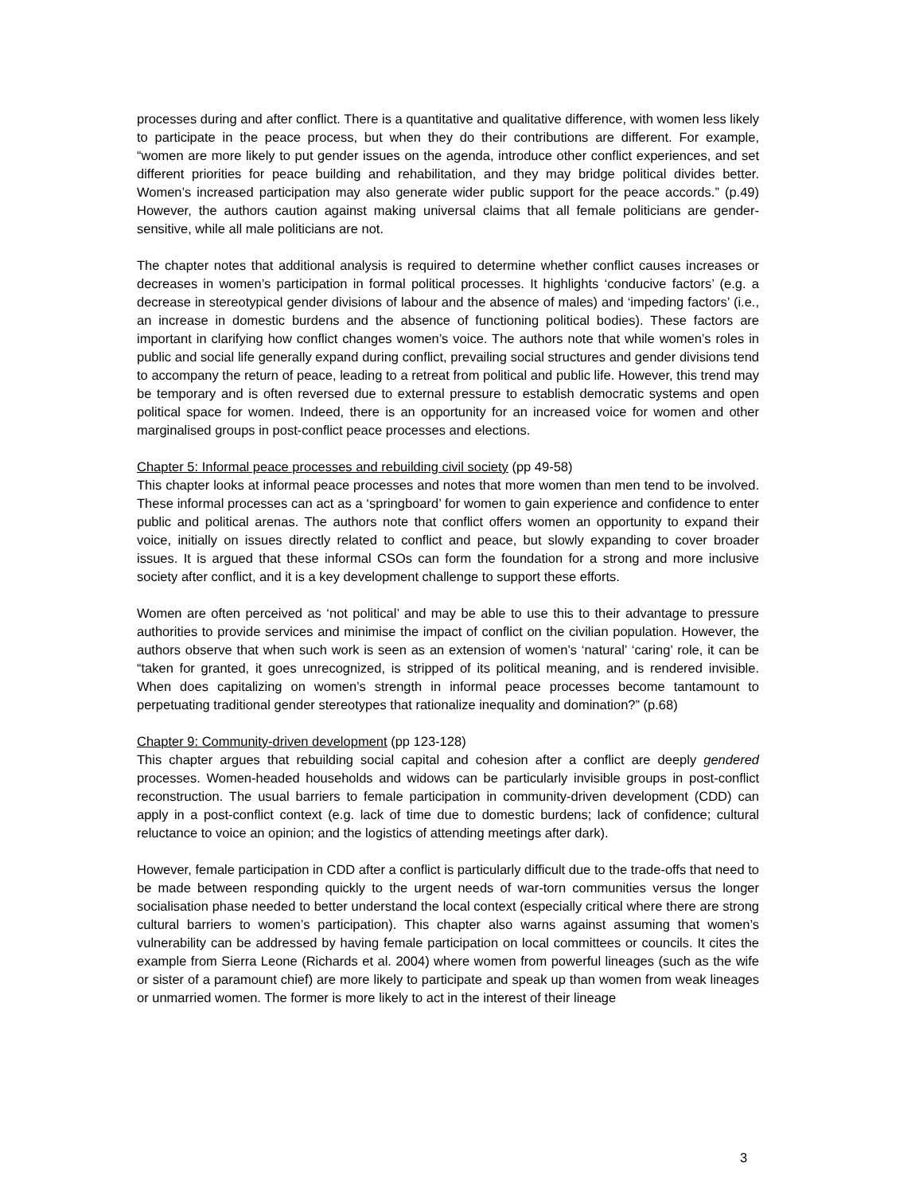processes during and after conflict. There is a quantitative and qualitative difference, with women less likely to participate in the peace process, but when they do their contributions are different. For example, “women are more likely to put gender issues on the agenda, introduce other conflict experiences, and set different priorities for peace building and rehabilitation, and they may bridge political divides better. Women’s increased participation may also generate wider public support for the peace accords.” (p.49) However, the authors caution against making universal claims that all female politicians are gender-sensitive, while all male politicians are not.
The chapter notes that additional analysis is required to determine whether conflict causes increases or decreases in women’s participation in formal political processes. It highlights ‘conducive factors’ (e.g. a decrease in stereotypical gender divisions of labour and the absence of males) and ‘impeding factors’ (i.e., an increase in domestic burdens and the absence of functioning political bodies). These factors are important in clarifying how conflict changes women’s voice. The authors note that while women’s roles in public and social life generally expand during conflict, prevailing social structures and gender divisions tend to accompany the return of peace, leading to a retreat from political and public life. However, this trend may be temporary and is often reversed due to external pressure to establish democratic systems and open political space for women. Indeed, there is an opportunity for an increased voice for women and other marginalised groups in post-conflict peace processes and elections.
Chapter 5: Informal peace processes and rebuilding civil society (pp 49-58)
This chapter looks at informal peace processes and notes that more women than men tend to be involved. These informal processes can act as a ‘springboard’ for women to gain experience and confidence to enter public and political arenas. The authors note that conflict offers women an opportunity to expand their voice, initially on issues directly related to conflict and peace, but slowly expanding to cover broader issues. It is argued that these informal CSOs can form the foundation for a strong and more inclusive society after conflict, and it is a key development challenge to support these efforts.
Women are often perceived as ‘not political’ and may be able to use this to their advantage to pressure authorities to provide services and minimise the impact of conflict on the civilian population. However, the authors observe that when such work is seen as an extension of women’s ‘natural’ ‘caring’ role, it can be “taken for granted, it goes unrecognized, is stripped of its political meaning, and is rendered invisible. When does capitalizing on women’s strength in informal peace processes become tantamount to perpetuating traditional gender stereotypes that rationalize inequality and domination?” (p.68)
Chapter 9: Community-driven development (pp 123-128)
This chapter argues that rebuilding social capital and cohesion after a conflict are deeply gendered processes. Women-headed households and widows can be particularly invisible groups in post-conflict reconstruction. The usual barriers to female participation in community-driven development (CDD) can apply in a post-conflict context (e.g. lack of time due to domestic burdens; lack of confidence; cultural reluctance to voice an opinion; and the logistics of attending meetings after dark).
However, female participation in CDD after a conflict is particularly difficult due to the trade-offs that need to be made between responding quickly to the urgent needs of war-torn communities versus the longer socialisation phase needed to better understand the local context (especially critical where there are strong cultural barriers to women’s participation). This chapter also warns against assuming that women’s vulnerability can be addressed by having female participation on local committees or councils. It cites the example from Sierra Leone (Richards et al. 2004) where women from powerful lineages (such as the wife or sister of a paramount chief) are more likely to participate and speak up than women from weak lineages or unmarried women. The former is more likely to act in the interest of their lineage
3